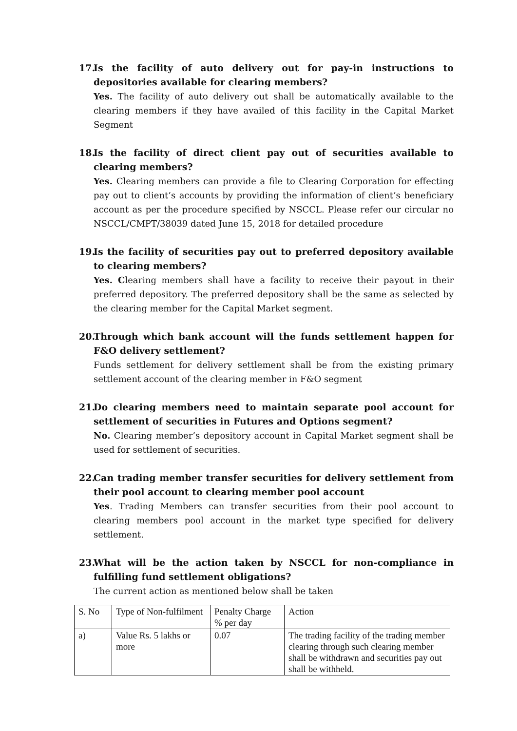17. Is the facility of auto delivery out for pay-in instructions to depositories available for clearing members?
Yes. The facility of auto delivery out shall be automatically available to the clearing members if they have availed of this facility in the Capital Market Segment
18. Is the facility of direct client pay out of securities available to clearing members?
Yes. Clearing members can provide a file to Clearing Corporation for effecting pay out to client’s accounts by providing the information of client’s beneficiary account as per the procedure specified by NSCCL. Please refer our circular no NSCCL/CMPT/38039 dated June 15, 2018 for detailed procedure
19. Is the facility of securities pay out to preferred depository available to clearing members?
Yes. Clearing members shall have a facility to receive their payout in their preferred depository. The preferred depository shall be the same as selected by the clearing member for the Capital Market segment.
20. Through which bank account will the funds settlement happen for F&O delivery settlement?
Funds settlement for delivery settlement shall be from the existing primary settlement account of the clearing member in F&O segment
21. Do clearing members need to maintain separate pool account for settlement of securities in Futures and Options segment?
No. Clearing member’s depository account in Capital Market segment shall be used for settlement of securities.
22. Can trading member transfer securities for delivery settlement from their pool account to clearing member pool account
Yes. Trading Members can transfer securities from their pool account to clearing members pool account in the market type specified for delivery settlement.
23. What will be the action taken by NSCCL for non-compliance in fulfilling fund settlement obligations?
The current action as mentioned below shall be taken
| S. No | Type of Non-fulfilment | Penalty Charge % per day | Action |
| a) | Value Rs. 5 lakhs or more | 0.07 | The trading facility of the trading member clearing through such clearing member shall be withdrawn and securities pay out shall be withheld. |